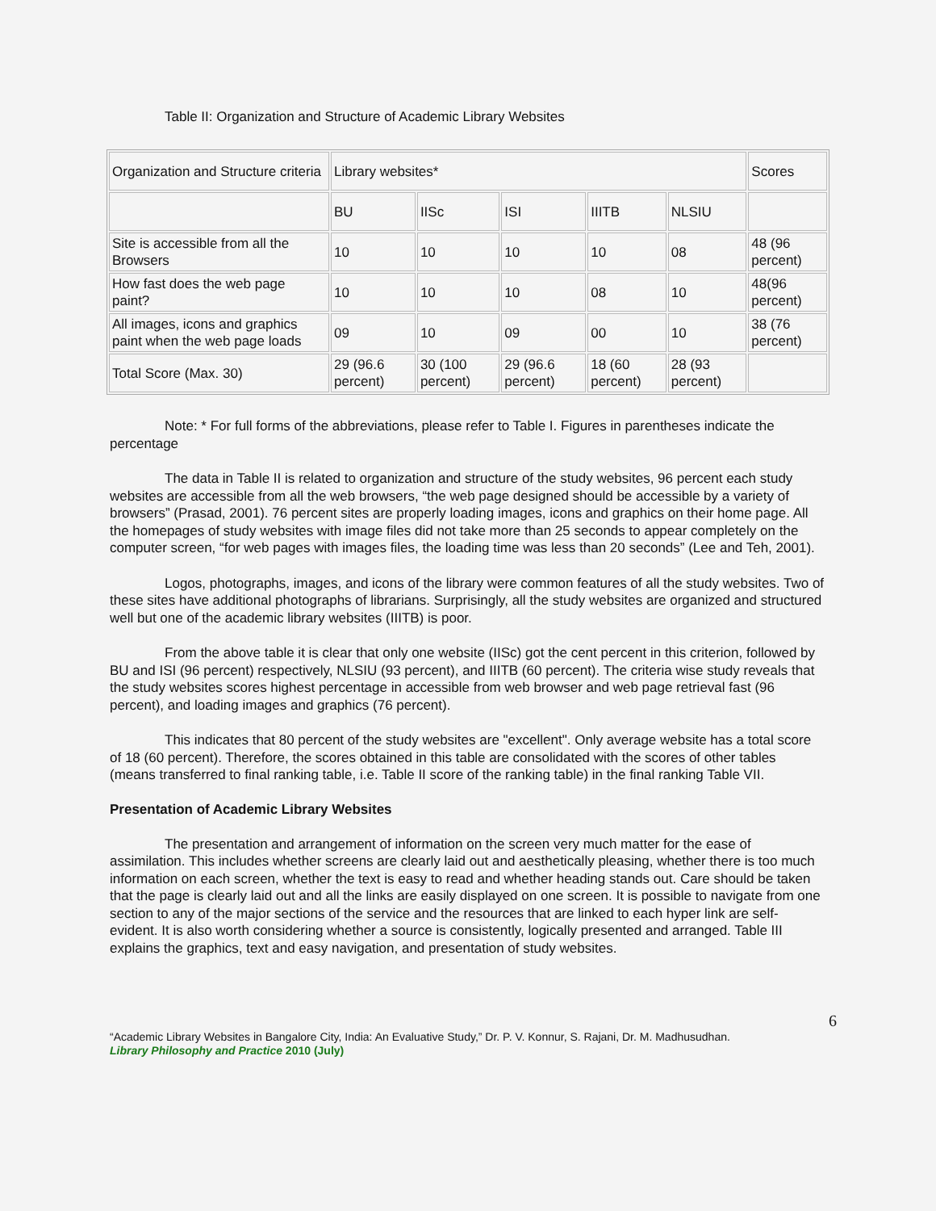Table II: Organization and Structure of Academic Library Websites
| Organization and Structure criteria | Library websites* | | | | | Scores |
| | BU | IISc | ISI | IIITB | NLSIU | |
| Site is accessible from all the Browsers | 10 | 10 | 10 | 10 | 08 | 48 (96 percent) |
| How fast does the web page paint? | 10 | 10 | 10 | 08 | 10 | 48(96 percent) |
| All images, icons and graphics paint when the web page loads | 09 | 10 | 09 | 00 | 10 | 38 (76 percent) |
| Total Score (Max. 30) | 29 (96.6 percent) | 30 (100 percent) | 29 (96.6 percent) | 18 (60 percent) | 28 (93 percent) | |
Note: * For full forms of the abbreviations, please refer to Table I. Figures in parentheses indicate the percentage
The data in Table II is related to organization and structure of the study websites, 96 percent each study websites are accessible from all the web browsers, “the web page designed should be accessible by a variety of browsers” (Prasad, 2001). 76 percent sites are properly loading images, icons and graphics on their home page. All the homepages of study websites with image files did not take more than 25 seconds to appear completely on the computer screen, “for web pages with images files, the loading time was less than 20 seconds” (Lee and Teh, 2001).
Logos, photographs, images, and icons of the library were common features of all the study websites. Two of these sites have additional photographs of librarians. Surprisingly, all the study websites are organized and structured well but one of the academic library websites (IIITB) is poor.
From the above table it is clear that only one website (IISc) got the cent percent in this criterion, followed by BU and ISI (96 percent) respectively, NLSIU (93 percent), and IIITB (60 percent). The criteria wise study reveals that the study websites scores highest percentage in accessible from web browser and web page retrieval fast (96 percent), and loading images and graphics (76 percent).
This indicates that 80 percent of the study websites are "excellent". Only average website has a total score of 18 (60 percent). Therefore, the scores obtained in this table are consolidated with the scores of other tables (means transferred to final ranking table, i.e. Table II score of the ranking table) in the final ranking Table VII.
Presentation of Academic Library Websites
The presentation and arrangement of information on the screen very much matter for the ease of assimilation. This includes whether screens are clearly laid out and aesthetically pleasing, whether there is too much information on each screen, whether the text is easy to read and whether heading stands out. Care should be taken that the page is clearly laid out and all the links are easily displayed on one screen. It is possible to navigate from one section to any of the major sections of the service and the resources that are linked to each hyper link are self-evident. It is also worth considering whether a source is consistently, logically presented and arranged. Table III explains the graphics, text and easy navigation, and presentation of study websites.
6
“Academic Library Websites in Bangalore City, India: An Evaluative Study,” Dr. P. V. Konnur, S. Rajani, Dr. M. Madhusudhan.
Library Philosophy and Practice 2010 (July)